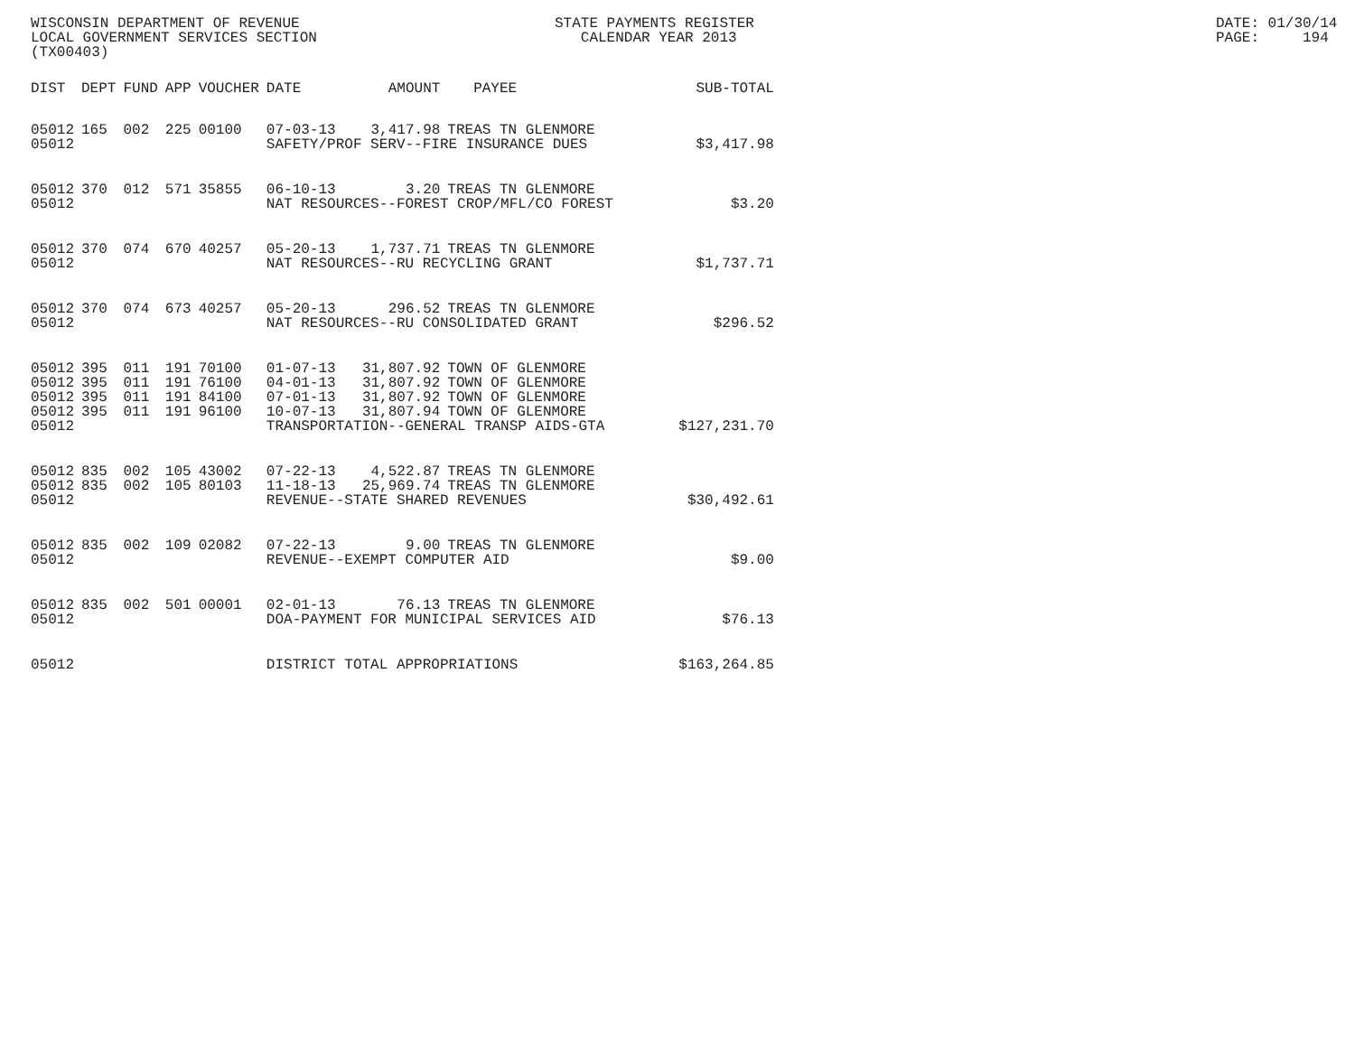WISCONSIN DEPARTMENT OF REVENUE STATE PAYMENTS REGISTER DATE: 01/30/14
LOCAL GOVERNMENT SERVICES SECTION CALENDAR YEAR 2013 PAGE: 194
(TX00403)
| DIST | DEPT | FUND | APP | VOUCHER | DATE | AMOUNT | PAYEE | SUB-TOTAL |
| --- | --- | --- | --- | --- | --- | --- | --- | --- |
| 05012 | 165 | 002 | 225 | 00100 | 07-03-13 | 3,417.98 | TREAS TN GLENMORE | |
| 05012 | | | | | SAFETY/PROF SERV--FIRE INSURANCE DUES | | | $3,417.98 |
| 05012 | 370 | 012 | 571 | 35855 | 06-10-13 | 3.20 | TREAS TN GLENMORE | |
| 05012 | | | | | NAT RESOURCES--FOREST CROP/MFL/CO FOREST | | | $3.20 |
| 05012 | 370 | 074 | 670 | 40257 | 05-20-13 | 1,737.71 | TREAS TN GLENMORE | |
| 05012 | | | | | NAT RESOURCES--RU RECYCLING GRANT | | | $1,737.71 |
| 05012 | 370 | 074 | 673 | 40257 | 05-20-13 | 296.52 | TREAS TN GLENMORE | |
| 05012 | | | | | NAT RESOURCES--RU CONSOLIDATED GRANT | | | $296.52 |
| 05012 | 395 | 011 | 191 | 70100 | 01-07-13 | 31,807.92 | TOWN OF GLENMORE | |
| 05012 | 395 | 011 | 191 | 76100 | 04-01-13 | 31,807.92 | TOWN OF GLENMORE | |
| 05012 | 395 | 011 | 191 | 84100 | 07-01-13 | 31,807.92 | TOWN OF GLENMORE | |
| 05012 | 395 | 011 | 191 | 96100 | 10-07-13 | 31,807.94 | TOWN OF GLENMORE | |
| 05012 | | | | | TRANSPORTATION--GENERAL TRANSP AIDS-GTA | | | $127,231.70 |
| 05012 | 835 | 002 | 105 | 43002 | 07-22-13 | 4,522.87 | TREAS TN GLENMORE | |
| 05012 | 835 | 002 | 105 | 80103 | 11-18-13 | 25,969.74 | TREAS TN GLENMORE | |
| 05012 | | | | | REVENUE--STATE SHARED REVENUES | | | $30,492.61 |
| 05012 | 835 | 002 | 109 | 02082 | 07-22-13 | 9.00 | TREAS TN GLENMORE | |
| 05012 | | | | | REVENUE--EXEMPT COMPUTER AID | | | $9.00 |
| 05012 | 835 | 002 | 501 | 00001 | 02-01-13 | 76.13 | TREAS TN GLENMORE | |
| 05012 | | | | | DOA-PAYMENT FOR MUNICIPAL SERVICES AID | | | $76.13 |
| 05012 | | | | | DISTRICT TOTAL APPROPRIATIONS | | | $163,264.85 |